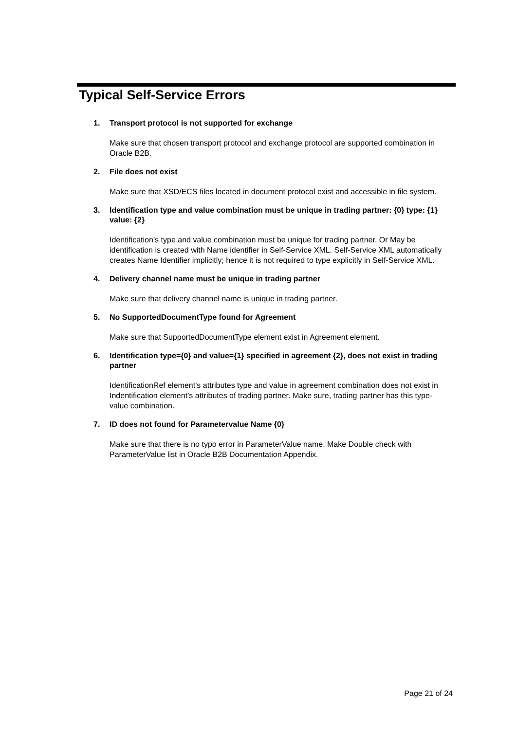Typical Self-Service Errors
1. Transport protocol is not supported for exchange
Make sure that chosen transport protocol and exchange protocol are supported combination in Oracle B2B.
2. File does not exist
Make sure that XSD/ECS files located in document protocol exist and accessible in file system.
3. Identification type and value combination must be unique in trading partner: {0} type: {1} value: {2}
Identification’s type and value combination must be unique for trading partner. Or May be identification is created with Name identifier in Self-Service XML. Self-Service XML automatically creates Name Identifier implicitly; hence it is not required to type explicitly in Self-Service XML.
4. Delivery channel name must be unique in trading partner
Make sure that delivery channel name is unique in trading partner.
5. No SupportedDocumentType found for Agreement
Make sure that SupportedDocumentType element exist in Agreement element.
6. Identification type={0} and value={1} specified in agreement {2}, does not exist in trading partner
IdentificationRef element’s attributes type and value in agreement combination does not exist in Indentification element’s attributes of trading partner. Make sure, trading partner has this type-value combination.
7. ID does not found for Parametervalue Name {0}
Make sure that there is no typo error in ParameterValue name. Make Double check with ParameterValue list in Oracle B2B Documentation Appendix.
Page 21 of 24